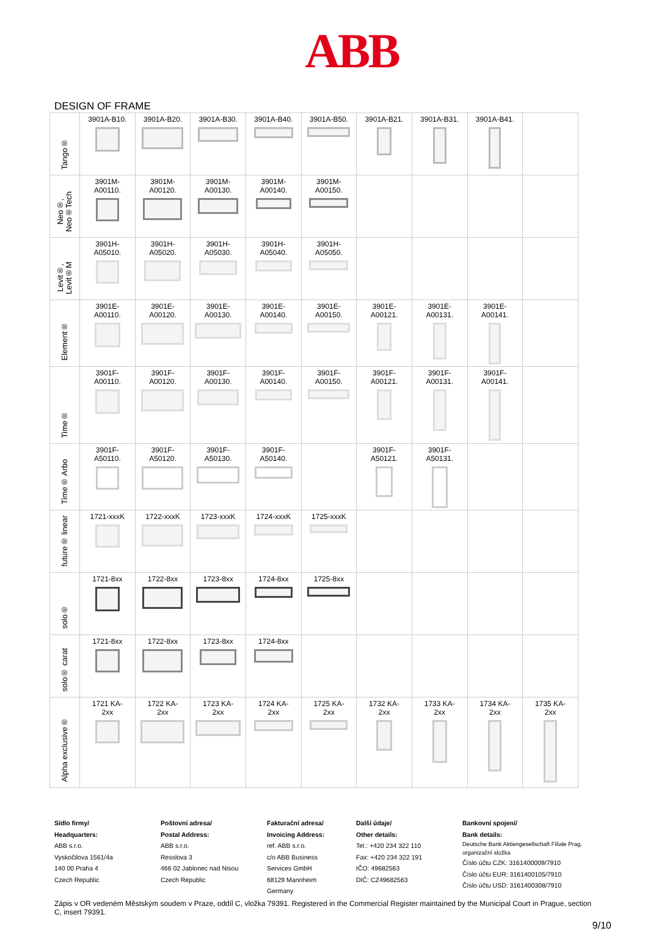ABB
DESIGN OF FRAME
| Tango® | 3901A-B10. | 3901A-B20. | 3901A-B30. | 3901A-B40. | 3901A-B50. | 3901A-B21. | 3901A-B31. | 3901A-B41. | |
| Neo®, Neo®Tech | 3901M- A00110. | 3901M- A00120. | 3901M- A00130. | 3901M- A00140. | 3901M- A00150. | | | | |
| Levit®, Levit®M | 3901H- A05010. | 3901H- A05020. | 3901H- A05030. | 3901H- A05040. | 3901H- A05050. | | | | |
| Element® | 3901E- A00110. | 3901E- A00120. | 3901E- A00130. | 3901E- A00140. | 3901E- A00150. | 3901E- A00121. | 3901E- A00131. | 3901E- A00141. | |
| Time® | 3901F- A00110. | 3901F- A00120. | 3901F- A00130. | 3901F- A00140. | 3901F- A00150. | 3901F- A00121. | 3901F- A00131. | 3901F- A00141. | |
| Time® Arbo | 3901F- A50110. | 3901F- A50120. | 3901F- A50130. | 3901F- A50140. | | 3901F- A50121. | 3901F- A50131. | | |
| future® linear | 1721-xxxK | 1722-xxxK | 1723-xxxK | 1724-xxxK | 1725-xxxK | | | | |
| solo® | 1721-8xx | 1722-8xx | 1723-8xx | 1724-8xx | 1725-8xx | | | | |
| solo® carat | 1721-8xx | 1722-8xx | 1723-8xx | 1724-8xx | | | | | |
| Alpha exclusive® | 1721 KA- 2xx | 1722 KA- 2xx | 1723 KA- 2xx | 1724 KA- 2xx | 1725 KA- 2xx | 1732 KA- 2xx | 1733 KA- 2xx | 1734 KA- 2xx | 1735 KA- 2xx |
Sídlo firmy/
Headquarters:
ABB s.r.o.
Vyskočilova 1561/4a
140 00 Praha 4
Czech Republic
Poštovní adresa/
Postal Address:
ABB s.r.o.
Resslova 3
466 02 Jablonec nad Nisou
Czech Republic
Fakturační adresa/
Invoicing Address:
ref. ABB s.r.o.
c/o ABB Business
Services GmbH
68129 Mannheim
Germany
Další údaje/
Other details:
Tel.: +420 234 322 110
Fax: +420 234 322 191
IČO: 49682563
DIČ: CZ49682563
Bankovní spojení/
Bank details:
Deutsche Bank Aktiengesellschaft Filiale Prag, organizační složka
Číslo účtu CZK: 3161400009/7910
Číslo účtu EUR: 3161400105/7910
Číslo účtu USD: 3161400308/7910
Zápis v OR vedeném Městským soudem v Praze, oddíl C, vložka 79391. Registered in the Commercial Register maintained by the Municipal Court in Prague, section C, insert 79391.
9/10